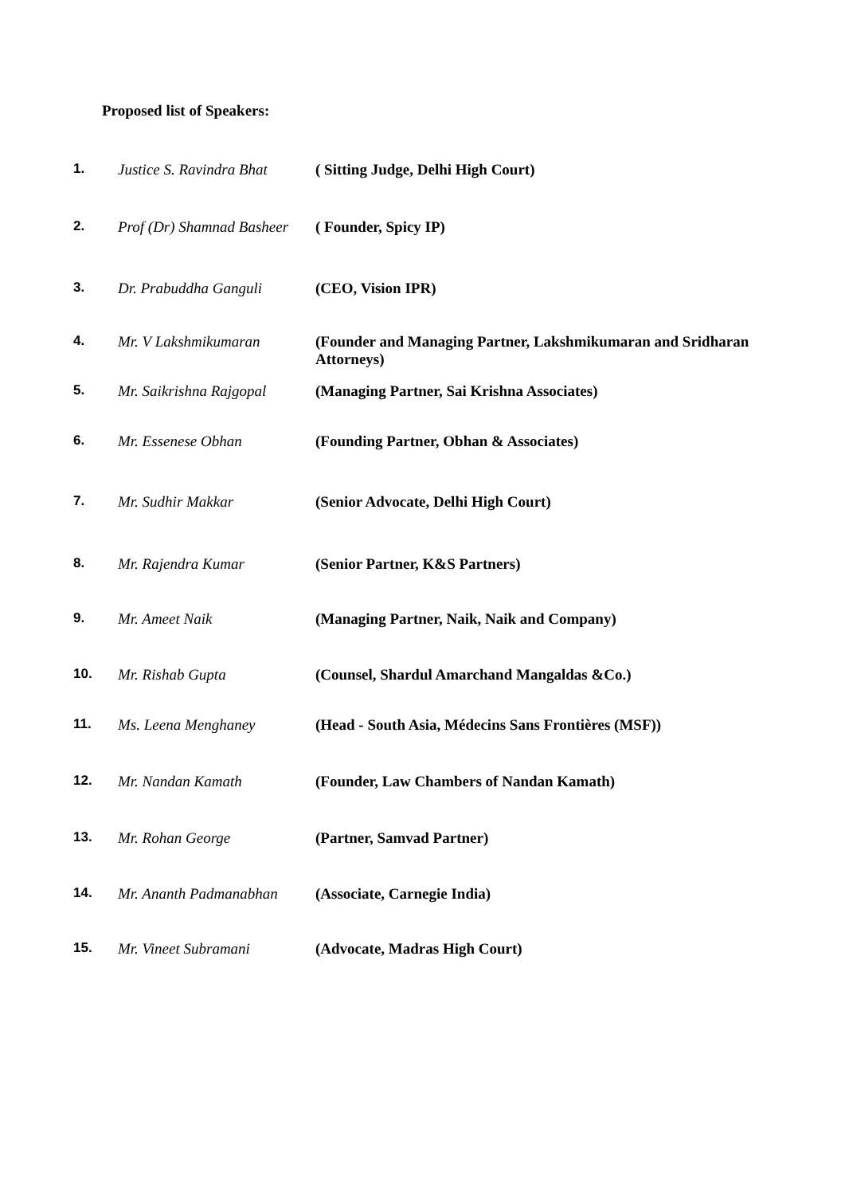Proposed list of Speakers:
| 1. | Justice S. Ravindra Bhat | ( Sitting Judge, Delhi High Court) |
| 2. | Prof (Dr) Shamnad Basheer | ( Founder, Spicy IP) |
| 3. | Dr. Prabuddha Ganguli | (CEO, Vision IPR) |
| 4. | Mr. V Lakshmikumaran | (Founder and Managing Partner, Lakshmikumaran and Sridharan Attorneys) |
| 5. | Mr. Saikrishna Rajgopal | (Managing Partner, Sai Krishna Associates) |
| 6. | Mr. Essenese Obhan | (Founding Partner, Obhan & Associates) |
| 7. | Mr. Sudhir Makkar | (Senior Advocate, Delhi High Court) |
| 8. | Mr. Rajendra Kumar | (Senior Partner, K&S Partners) |
| 9. | Mr. Ameet Naik | (Managing Partner, Naik, Naik and Company) |
| 10. | Mr. Rishab Gupta | (Counsel, Shardul Amarchand Mangaldas &Co.) |
| 11. | Ms. Leena Menghaney | (Head - South Asia, Médecins Sans Frontières (MSF)) |
| 12. | Mr. Nandan Kamath | (Founder, Law Chambers of Nandan Kamath) |
| 13. | Mr. Rohan George | (Partner, Samvad Partner) |
| 14. | Mr. Ananth Padmanabhan | (Associate, Carnegie India) |
| 15. | Mr. Vineet Subramani | (Advocate, Madras High Court) |